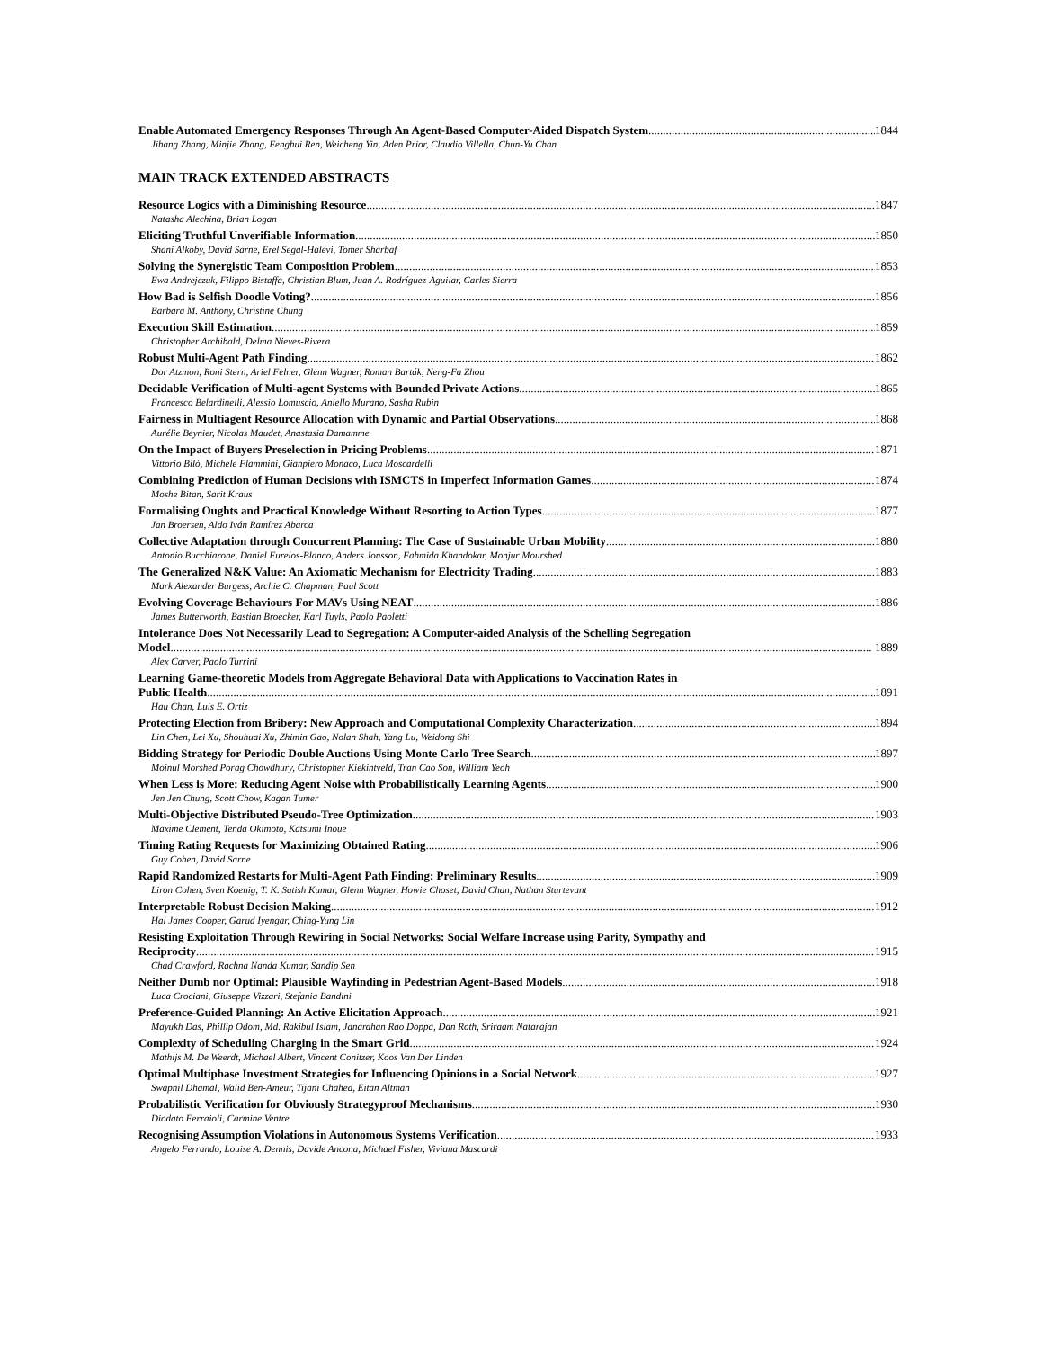Enable Automated Emergency Responses Through An Agent-Based Computer-Aided Dispatch System 1844
Jihang Zhang, Minjie Zhang, Fenghui Ren, Weicheng Yin, Aden Prior, Claudio Villella, Chun-Yu Chan
MAIN TRACK EXTENDED ABSTRACTS
Resource Logics with a Diminishing Resource 1847
Natasha Alechina, Brian Logan
Eliciting Truthful Unverifiable Information 1850
Shani Alkoby, David Sarne, Erel Segal-Halevi, Tomer Sharbaf
Solving the Synergistic Team Composition Problem 1853
Ewa Andrejczuk, Filippo Bistaffa, Christian Blum, Juan A. Rodríguez-Aguilar, Carles Sierra
How Bad is Selfish Doodle Voting? 1856
Barbara M. Anthony, Christine Chung
Execution Skill Estimation 1859
Christopher Archibald, Delma Nieves-Rivera
Robust Multi-Agent Path Finding 1862
Dor Atzmon, Roni Stern, Ariel Felner, Glenn Wagner, Roman Barták, Neng-Fa Zhou
Decidable Verification of Multi-agent Systems with Bounded Private Actions 1865
Francesco Belardinelli, Alessio Lomuscio, Aniello Murano, Sasha Rubin
Fairness in Multiagent Resource Allocation with Dynamic and Partial Observations 1868
Aurélie Beynier, Nicolas Maudet, Anastasia Damamme
On the Impact of Buyers Preselection in Pricing Problems 1871
Vittorio Bilò, Michele Flammini, Gianpiero Monaco, Luca Moscardelli
Combining Prediction of Human Decisions with ISMCTS in Imperfect Information Games 1874
Moshe Bitan, Sarit Kraus
Formalising Oughts and Practical Knowledge Without Resorting to Action Types 1877
Jan Broersen, Aldo Iván Ramírez Abarca
Collective Adaptation through Concurrent Planning: The Case of Sustainable Urban Mobility 1880
Antonio Bucchiarone, Daniel Furelos-Blanco, Anders Jonsson, Fahmida Khandokar, Monjur Mourshed
The Generalized N&K Value: An Axiomatic Mechanism for Electricity Trading 1883
Mark Alexander Burgess, Archie C. Chapman, Paul Scott
Evolving Coverage Behaviours For MAVs Using NEAT 1886
James Butterworth, Bastian Broecker, Karl Tuyls, Paolo Paoletti
Intolerance Does Not Necessarily Lead to Segregation: A Computer-aided Analysis of the Schelling Segregation
Model 1889
Alex Carver, Paolo Turrini
Learning Game-theoretic Models from Aggregate Behavioral Data with Applications to Vaccination Rates in
Public Health 1891
Hau Chan, Luis E. Ortiz
Protecting Election from Bribery: New Approach and Computational Complexity Characterization 1894
Lin Chen, Lei Xu, Shouhuai Xu, Zhimin Gao, Nolan Shah, Yang Lu, Weidong Shi
Bidding Strategy for Periodic Double Auctions Using Monte Carlo Tree Search 1897
Moinul Morshed Porag Chowdhury, Christopher Kiekintveld, Tran Cao Son, William Yeoh
When Less is More: Reducing Agent Noise with Probabilistically Learning Agents 1900
Jen Jen Chung, Scott Chow, Kagan Tumer
Multi-Objective Distributed Pseudo-Tree Optimization 1903
Maxime Clement, Tenda Okimoto, Katsumi Inoue
Timing Rating Requests for Maximizing Obtained Rating 1906
Guy Cohen, David Sarne
Rapid Randomized Restarts for Multi-Agent Path Finding: Preliminary Results 1909
Liron Cohen, Sven Koenig, T. K. Satish Kumar, Glenn Wagner, Howie Choset, David Chan, Nathan Sturtevant
Interpretable Robust Decision Making 1912
Hal James Cooper, Garud Iyengar, Ching-Yung Lin
Resisting Exploitation Through Rewiring in Social Networks: Social Welfare Increase using Parity, Sympathy and
Reciprocity 1915
Chad Crawford, Rachna Nanda Kumar, Sandip Sen
Neither Dumb nor Optimal: Plausible Wayfinding in Pedestrian Agent-Based Models 1918
Luca Crociani, Giuseppe Vizzari, Stefania Bandini
Preference-Guided Planning: An Active Elicitation Approach 1921
Mayukh Das, Phillip Odom, Md. Rakibul Islam, Janardhan Rao Doppa, Dan Roth, Sriraam Natarajan
Complexity of Scheduling Charging in the Smart Grid 1924
Mathijs M. De Weerdt, Michael Albert, Vincent Conitzer, Koos Van Der Linden
Optimal Multiphase Investment Strategies for Influencing Opinions in a Social Network 1927
Swapnil Dhamal, Walid Ben-Ameur, Tijani Chahed, Eitan Altman
Probabilistic Verification for Obviously Strategyproof Mechanisms 1930
Diodato Ferraioli, Carmine Ventre
Recognising Assumption Violations in Autonomous Systems Verification 1933
Angelo Ferrando, Louise A. Dennis, Davide Ancona, Michael Fisher, Viviana Mascardi